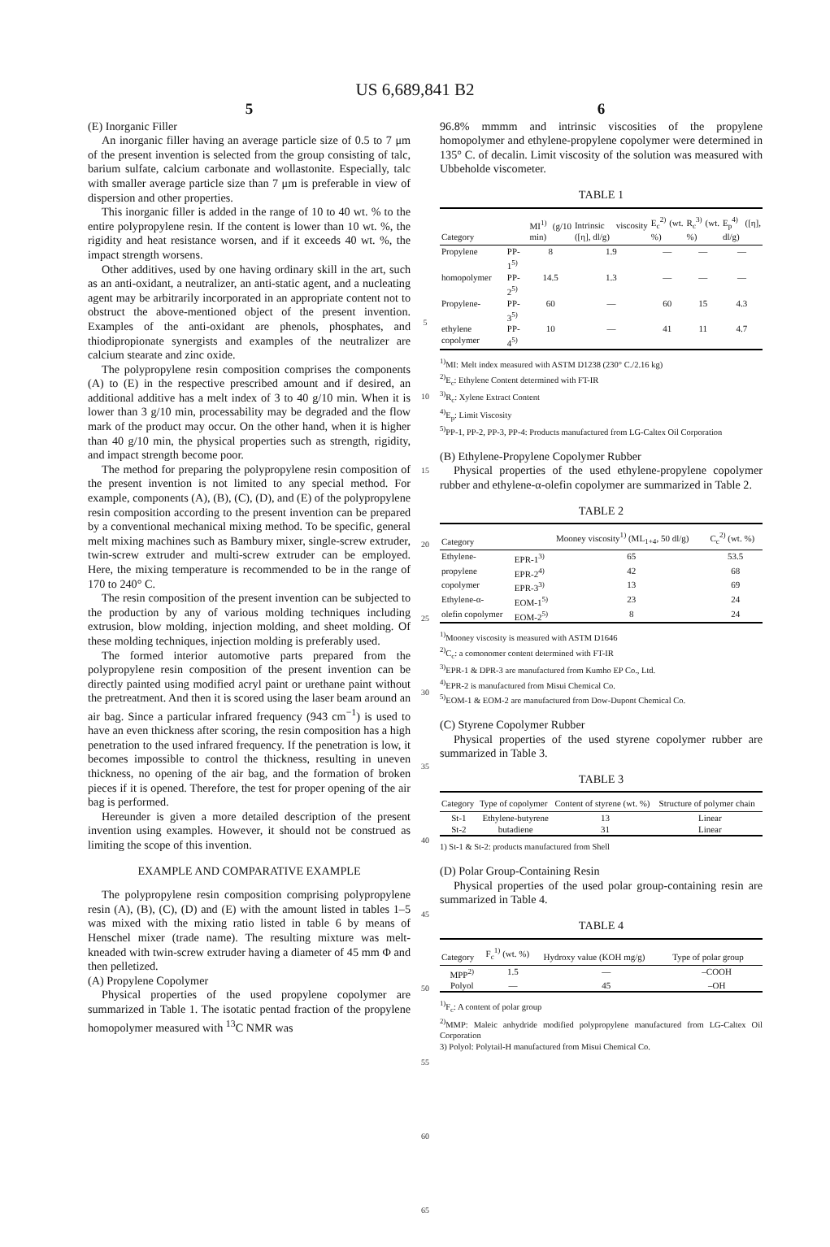US 6,689,841 B2
5
(E) Inorganic Filler
An inorganic filler having an average particle size of 0.5 to 7 μm of the present invention is selected from the group consisting of talc, barium sulfate, calcium carbonate and wollastonite. Especially, talc with smaller average particle size than 7 μm is preferable in view of dispersion and other properties.
This inorganic filler is added in the range of 10 to 40 wt. % to the entire polypropylene resin. If the content is lower than 10 wt. %, the rigidity and heat resistance worsen, and if it exceeds 40 wt. %, the impact strength worsens.
Other additives, used by one having ordinary skill in the art, such as an anti-oxidant, a neutralizer, an anti-static agent, and a nucleating agent may be arbitrarily incorporated in an appropriate content not to obstruct the above-mentioned object of the present invention. Examples of the anti-oxidant are phenols, phosphates, and thiodipropionate synergists and examples of the neutralizer are calcium stearate and zinc oxide.
The polypropylene resin composition comprises the components (A) to (E) in the respective prescribed amount and if desired, an additional additive has a melt index of 3 to 40 g/10 min. When it is lower than 3 g/10 min, processability may be degraded and the flow mark of the product may occur. On the other hand, when it is higher than 40 g/10 min, the physical properties such as strength, rigidity, and impact strength become poor.
The method for preparing the polypropylene resin composition of the present invention is not limited to any special method. For example, components (A), (B), (C), (D), and (E) of the polypropylene resin composition according to the present invention can be prepared by a conventional mechanical mixing method. To be specific, general melt mixing machines such as Bambury mixer, single-screw extruder, twin-screw extruder and multi-screw extruder can be employed. Here, the mixing temperature is recommended to be in the range of 170 to 240° C.
The resin composition of the present invention can be subjected to the production by any of various molding techniques including extrusion, blow molding, injection molding, and sheet molding. Of these molding techniques, injection molding is preferably used.
The formed interior automotive parts prepared from the polypropylene resin composition of the present invention can be directly painted using modified acryl paint or urethane paint without the pretreatment. And then it is scored using the laser beam around an air bag. Since a particular infrared frequency (943 cm<sup>−1</sup>) is used to have an even thickness after scoring, the resin composition has a high penetration to the used infrared frequency. If the penetration is low, it becomes impossible to control the thickness, resulting in uneven thickness, no opening of the air bag, and the formation of broken pieces if it is opened. Therefore, the test for proper opening of the air bag is performed.
Hereunder is given a more detailed description of the present invention using examples. However, it should not be construed as limiting the scope of this invention.
EXAMPLE AND COMPARATIVE EXAMPLE
The polypropylene resin composition comprising polypropylene resin (A), (B), (C), (D) and (E) with the amount listed in tables 1–5 was mixed with the mixing ratio listed in table 6 by means of Henschel mixer (trade name). The resulting mixture was melt-kneaded with twin-screw extruder having a diameter of 45 mm Φ and then pelletized.
(A) Propylene Copolymer
Physical properties of the used propylene copolymer are summarized in Table 1. The isotatic pentad fraction of the propylene homopolymer measured with <sup>13</sup>C NMR was
5
10
15
20
25
30
35
40
45
50
55
60
65
6
96.8% mmmm and intrinsic viscosities of the propylene homopolymer and ethylene-propylene copolymer were determined in 135° C. of decalin. Limit viscosity of the solution was measured with Ubbeholde viscometer.
TABLE 1
| Category | | MI<sup>1)</sup> (g/10 min) | Intrinsic viscosity ([η], dl/g) | E<sub>c</sub><sup>2)</sup> (wt. %) | R<sub>c</sub><sup>3)</sup> (wt. %) | E<sub>p</sub><sup>4)</sup> ([η], dl/g) |
| --- | --- | --- | --- | --- | --- | --- |
| Propylene | PP-1<sup>5)</sup> | 8 | 1.9 | — | — | — |
| homopolymer | PP-2<sup>5)</sup> | 14.5 | 1.3 | — | — | — |
| Propylene- | PP-3<sup>5)</sup> | 60 | — | 60 | 15 | 4.3 |
| ethylene copolymer | PP-4<sup>5)</sup> | 10 | — | 41 | 11 | 4.7 |
<sup>1)</sup> MI: Melt index measured with ASTM D1238 (230° C./2.16 kg)
<sup>2)</sup> E<sub>c</sub>: Ethylene Content determined with FT-IR
<sup>3)</sup> R<sub>c</sub>: Xylene Extract Content
<sup>4)</sup> E<sub>p</sub>: Limit Viscosity
<sup>5)</sup> PP-1, PP-2, PP-3, PP-4: Products manufactured from LG-Caltex Oil Corporation
(B) Ethylene-Propylene Copolymer Rubber
Physical properties of the used ethylene-propylene copolymer rubber and ethylene-α-olefin copolymer are summarized in Table 2.
TABLE 2
| Category | | Mooney viscosity<sup>1)</sup> (ML<sub>1+4</sub>, 50 dl/g) | C<sub>c</sub><sup>2)</sup> (wt. %) |
| --- | --- | --- | --- |
| Ethylene- | EPR-1<sup>3)</sup> | 65 | 53.5 |
| propylene | EPR-2<sup>4)</sup> | 42 | 68 |
| copolymer | EPR-3<sup>3)</sup> | 13 | 69 |
| Ethylene-α- | EOM-1<sup>5)</sup> | 23 | 24 |
| olefin copolymer | EOM-2<sup>5)</sup> | 8 | 24 |
<sup>1)</sup> Mooney viscosity is measured with ASTM D1646
<sup>2)</sup> C<sub>c</sub>: a comonomer content determined with FT-IR
<sup>3)</sup> EPR-1 & DPR-3 are manufactured from Kumho EP Co., Ltd.
<sup>4)</sup> EPR-2 is manufactured from Misui Chemical Co.
<sup>5)</sup> EOM-1 & EOM-2 are manufactured from Dow-Dupont Chemical Co.
(C) Styrene Copolymer Rubber
Physical properties of the used styrene copolymer rubber are summarized in Table 3.
TABLE 3
| Category | Type of copolymer | Content of styrene (wt. %) | Structure of polymer chain |
| --- | --- | --- | --- |
| St-1 | Ethylene-butyrene | 13 | Linear |
| St-2 | butadiene | 31 | Linear |
1) St-1 & St-2: products manufactured from Shell
(D) Polar Group-Containing Resin
Physical properties of the used polar group-containing resin are summarized in Table 4.
TABLE 4
| Category | F<sub>c</sub><sup>1)</sup> (wt. %) | Hydroxy value (KOH mg/g) | Type of polar group |
| --- | --- | --- | --- |
| MPP<sup>2)</sup> | 1.5 | — | –COOH |
| Polyol | — | 45 | –OH |
<sup>1)</sup> F<sub>c</sub>: A content of polar group
<sup>2)</sup> MMP: Maleic anhydride modified polypropylene manufactured from LG-Caltex Oil Corporation
3) Polyol: Polytail-H manufactured from Misui Chemical Co.